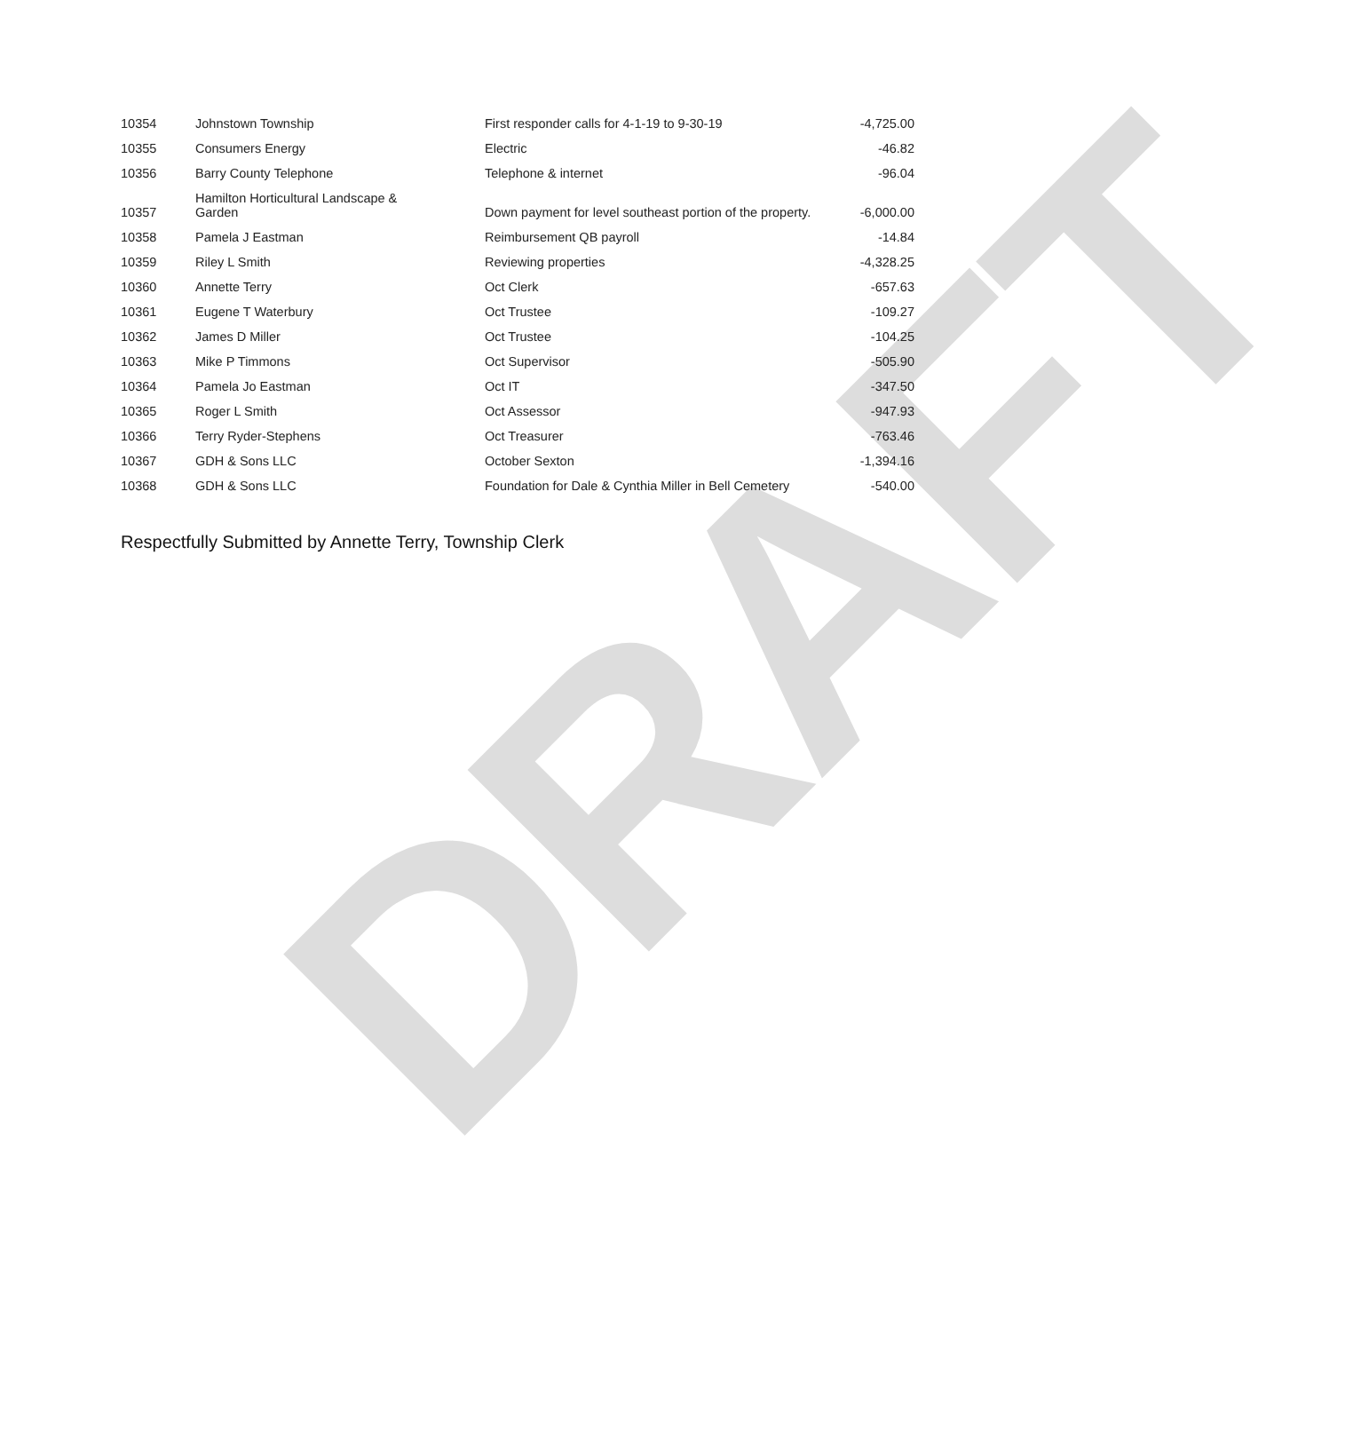DRAFT
| 10354 | Johnstown Township | First responder calls for 4-1-19 to 9-30-19 | -4,725.00 |
| 10355 | Consumers Energy | Electric | -46.82 |
| 10356 | Barry County Telephone | Telephone & internet | -96.04 |
| 10357 | Hamilton Horticultural Landscape & Garden | Down payment for level southeast portion of the property. | -6,000.00 |
| 10358 | Pamela J Eastman | Reimbursement QB payroll | -14.84 |
| 10359 | Riley L Smith | Reviewing properties | -4,328.25 |
| 10360 | Annette Terry | Oct Clerk | -657.63 |
| 10361 | Eugene T Waterbury | Oct Trustee | -109.27 |
| 10362 | James D Miller | Oct Trustee | -104.25 |
| 10363 | Mike P Timmons | Oct Supervisor | -505.90 |
| 10364 | Pamela Jo Eastman | Oct IT | -347.50 |
| 10365 | Roger L Smith | Oct Assessor | -947.93 |
| 10366 | Terry Ryder-Stephens | Oct Treasurer | -763.46 |
| 10367 | GDH & Sons LLC | October Sexton | -1,394.16 |
| 10368 | GDH & Sons LLC | Foundation for Dale & Cynthia Miller in Bell Cemetery | -540.00 |
Respectfully Submitted by Annette Terry, Township Clerk